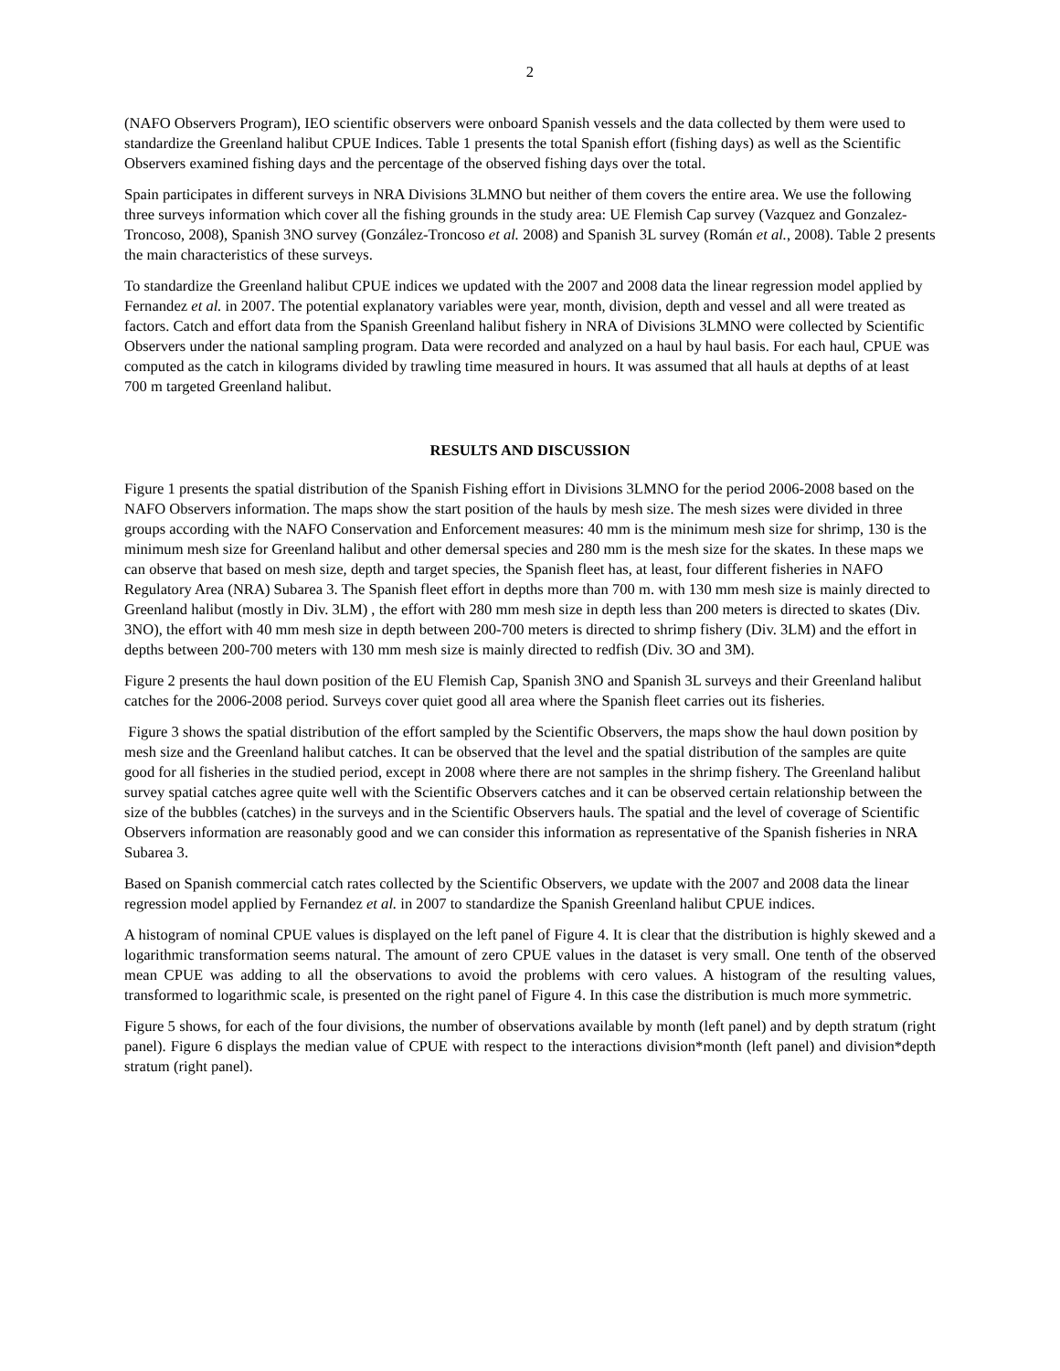2
(NAFO Observers Program), IEO scientific observers were onboard Spanish vessels and the data collected by them were used to standardize the Greenland halibut CPUE Indices. Table 1 presents the total Spanish effort (fishing days) as well as the Scientific Observers examined fishing days and the percentage of the observed fishing days over the total.
Spain participates in different surveys in NRA Divisions 3LMNO but neither of them covers the entire area. We use the following three surveys information which cover all the fishing grounds in the study area: UE Flemish Cap survey (Vazquez and Gonzalez-Troncoso, 2008), Spanish 3NO survey (González-Troncoso et al. 2008) and Spanish 3L survey (Román et al., 2008). Table 2 presents the main characteristics of these surveys.
To standardize the Greenland halibut CPUE indices we updated with the 2007 and 2008 data the linear regression model applied by Fernandez et al. in 2007. The potential explanatory variables were year, month, division, depth and vessel and all were treated as factors. Catch and effort data from the Spanish Greenland halibut fishery in NRA of Divisions 3LMNO were collected by Scientific Observers under the national sampling program. Data were recorded and analyzed on a haul by haul basis. For each haul, CPUE was computed as the catch in kilograms divided by trawling time measured in hours. It was assumed that all hauls at depths of at least 700 m targeted Greenland halibut.
RESULTS AND DISCUSSION
Figure 1 presents the spatial distribution of the Spanish Fishing effort in Divisions 3LMNO for the period 2006-2008 based on the NAFO Observers information. The maps show the start position of the hauls by mesh size. The mesh sizes were divided in three groups according with the NAFO Conservation and Enforcement measures: 40 mm is the minimum mesh size for shrimp, 130 is the minimum mesh size for Greenland halibut and other demersal species and 280 mm is the mesh size for the skates. In these maps we can observe that based on mesh size, depth and target species, the Spanish fleet has, at least, four different fisheries in NAFO Regulatory Area (NRA) Subarea 3. The Spanish fleet effort in depths more than 700 m. with 130 mm mesh size is mainly directed to Greenland halibut (mostly in Div. 3LM) , the effort with 280 mm mesh size in depth less than 200 meters is directed to skates (Div. 3NO), the effort with 40 mm mesh size in depth between 200-700 meters is directed to shrimp fishery (Div. 3LM) and the effort in depths between 200-700 meters with 130 mm mesh size is mainly directed to redfish (Div. 3O and 3M).
Figure 2 presents the haul down position of the EU Flemish Cap, Spanish 3NO and Spanish 3L surveys and their Greenland halibut catches for the 2006-2008 period. Surveys cover quiet good all area where the Spanish fleet carries out its fisheries.
Figure 3 shows the spatial distribution of the effort sampled by the Scientific Observers, the maps show the haul down position by mesh size and the Greenland halibut catches. It can be observed that the level and the spatial distribution of the samples are quite good for all fisheries in the studied period, except in 2008 where there are not samples in the shrimp fishery. The Greenland halibut survey spatial catches agree quite well with the Scientific Observers catches and it can be observed certain relationship between the size of the bubbles (catches) in the surveys and in the Scientific Observers hauls. The spatial and the level of coverage of Scientific Observers information are reasonably good and we can consider this information as representative of the Spanish fisheries in NRA Subarea 3.
Based on Spanish commercial catch rates collected by the Scientific Observers, we update with the 2007 and 2008 data the linear regression model applied by Fernandez et al. in 2007 to standardize the Spanish Greenland halibut CPUE indices.
A histogram of nominal CPUE values is displayed on the left panel of Figure 4. It is clear that the distribution is highly skewed and a logarithmic transformation seems natural. The amount of zero CPUE values in the dataset is very small. One tenth of the observed mean CPUE was adding to all the observations to avoid the problems with cero values. A histogram of the resulting values, transformed to logarithmic scale, is presented on the right panel of Figure 4. In this case the distribution is much more symmetric.
Figure 5 shows, for each of the four divisions, the number of observations available by month (left panel) and by depth stratum (right panel). Figure 6 displays the median value of CPUE with respect to the interactions division*month (left panel) and division*depth stratum (right panel).